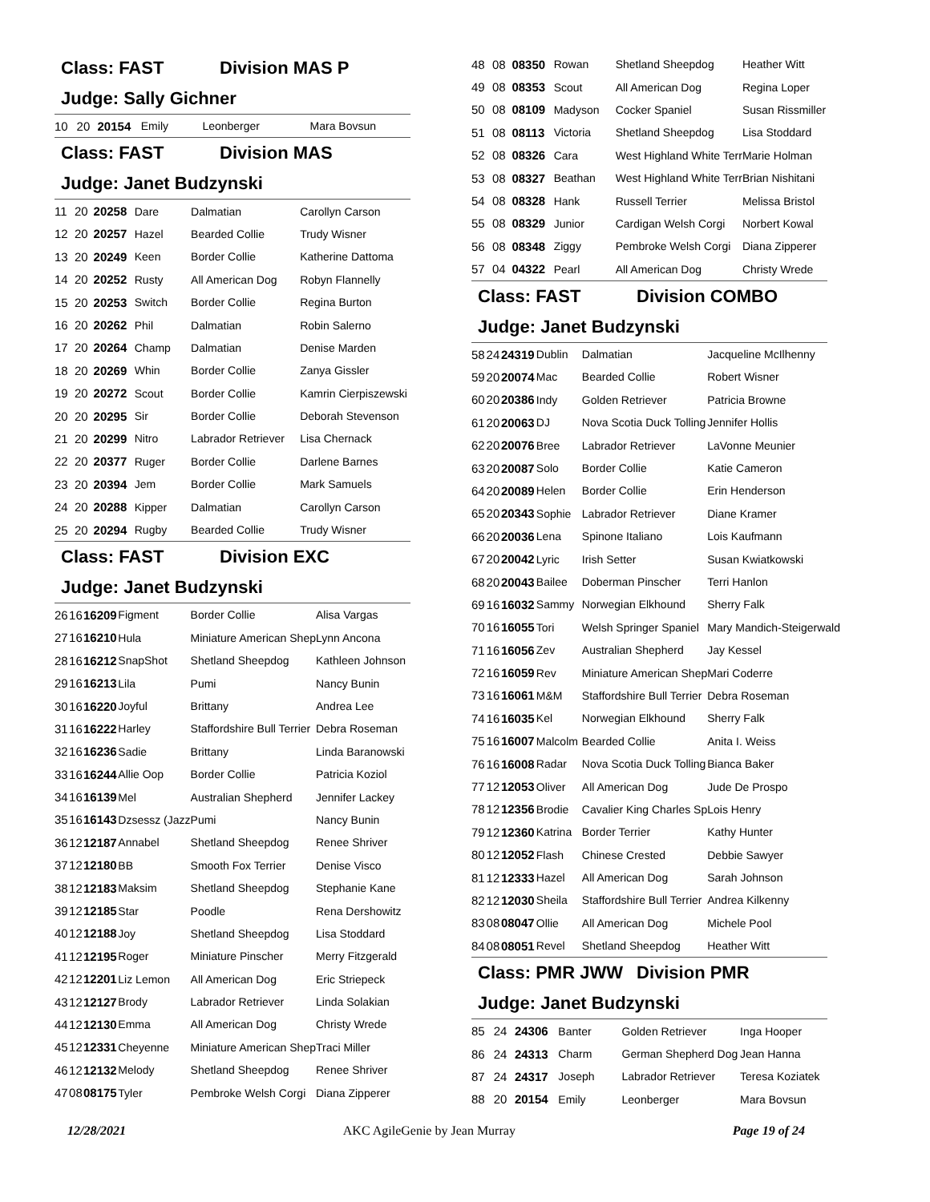Class: FAST Division MAS P
Judge: Sally Gichner
| 10 | 20 | 20154 | Emily | Leonberger | Mara Bovsun |
Class: FAST Division MAS
Judge: Janet Budzynski
| 11 | 20 | 20258 | Dare | Dalmatian | Carollyn Carson |
| 12 | 20 | 20257 | Hazel | Bearded Collie | Trudy Wisner |
| 13 | 20 | 20249 | Keen | Border Collie | Katherine Dattoma |
| 14 | 20 | 20252 | Rusty | All American Dog | Robyn Flannelly |
| 15 | 20 | 20253 | Switch | Border Collie | Regina Burton |
| 16 | 20 | 20262 | Phil | Dalmatian | Robin Salerno |
| 17 | 20 | 20264 | Champ | Dalmatian | Denise Marden |
| 18 | 20 | 20269 | Whin | Border Collie | Zanya Gissler |
| 19 | 20 | 20272 | Scout | Border Collie | Kamrin Cierpiszewski |
| 20 | 20 | 20295 | Sir | Border Collie | Deborah Stevenson |
| 21 | 20 | 20299 | Nitro | Labrador Retriever | Lisa Chernack |
| 22 | 20 | 20377 | Ruger | Border Collie | Darlene Barnes |
| 23 | 20 | 20394 | Jem | Border Collie | Mark Samuels |
| 24 | 20 | 20288 | Kipper | Dalmatian | Carollyn Carson |
| 25 | 20 | 20294 | Rugby | Bearded Collie | Trudy Wisner |
Class: FAST Division EXC
Judge: Janet Budzynski
| 26 | 16 | 16209 | Figment | Border Collie | Alisa Vargas |
| 27 | 16 | 16210 | Hula | Miniature American Shep | Lynn Ancona |
| 28 | 16 | 16212 | SnapShot | Shetland Sheepdog | Kathleen Johnson |
| 29 | 16 | 16213 | Lila | Pumi | Nancy Bunin |
| 30 | 16 | 16220 | Joyful | Brittany | Andrea Lee |
| 31 | 16 | 16222 | Harley | Staffordshire Bull Terrier | Debra Roseman |
| 32 | 16 | 16236 | Sadie | Brittany | Linda Baranowski |
| 33 | 16 | 16244 | Allie Oop | Border Collie | Patricia Koziol |
| 34 | 16 | 16139 | Mel | Australian Shepherd | Jennifer Lackey |
| 35 | 16 | 16143 | Dzsessz (Jazz | Pumi | Nancy Bunin |
| 36 | 12 | 12187 | Annabel | Shetland Sheepdog | Renee Shriver |
| 37 | 12 | 12180 | BB | Smooth Fox Terrier | Denise Visco |
| 38 | 12 | 12183 | Maksim | Shetland Sheepdog | Stephanie Kane |
| 39 | 12 | 12185 | Star | Poodle | Rena Dershowitz |
| 40 | 12 | 12188 | Joy | Shetland Sheepdog | Lisa Stoddard |
| 41 | 12 | 12195 | Roger | Miniature Pinscher | Merry Fitzgerald |
| 42 | 12 | 12201 | Liz Lemon | All American Dog | Eric Striepeck |
| 43 | 12 | 12127 | Brody | Labrador Retriever | Linda Solakian |
| 44 | 12 | 12130 | Emma | All American Dog | Christy Wrede |
| 45 | 12 | 12331 | Cheyenne | Miniature American Shep | Traci Miller |
| 46 | 12 | 12132 | Melody | Shetland Sheepdog | Renee Shriver |
| 47 | 08 | 08175 | Tyler | Pembroke Welsh Corgi | Diana Zipperer |
| 48 | 08 | 08350 | Rowan | Shetland Sheepdog | Heather Witt |
| 49 | 08 | 08353 | Scout | All American Dog | Regina Loper |
| 50 | 08 | 08109 | Madyson | Cocker Spaniel | Susan Rissmiller |
| 51 | 08 | 08113 | Victoria | Shetland Sheepdog | Lisa Stoddard |
| 52 | 08 | 08326 | Cara | West Highland White Terr | Marie Holman |
| 53 | 08 | 08327 | Beathan | West Highland White Terr | Brian Nishitani |
| 54 | 08 | 08328 | Hank | Russell Terrier | Melissa Bristol |
| 55 | 08 | 08329 | Junior | Cardigan Welsh Corgi | Norbert Kowal |
| 56 | 08 | 08348 | Ziggy | Pembroke Welsh Corgi | Diana Zipperer |
| 57 | 04 | 04322 | Pearl | All American Dog | Christy Wrede |
Class: FAST Division COMBO
Judge: Janet Budzynski
| 58 | 24 | 24319 | Dublin | Dalmatian | Jacqueline McIlhenny |
| 59 | 20 | 20074 | Mac | Bearded Collie | Robert Wisner |
| 60 | 20 | 20386 | Indy | Golden Retriever | Patricia Browne |
| 61 | 20 | 20063 | DJ | Nova Scotia Duck Tolling | Jennifer Hollis |
| 62 | 20 | 20076 | Bree | Labrador Retriever | LaVonne Meunier |
| 63 | 20 | 20087 | Solo | Border Collie | Katie Cameron |
| 64 | 20 | 20089 | Helen | Border Collie | Erin Henderson |
| 65 | 20 | 20343 | Sophie | Labrador Retriever | Diane Kramer |
| 66 | 20 | 20036 | Lena | Spinone Italiano | Lois Kaufmann |
| 67 | 20 | 20042 | Lyric | Irish Setter | Susan Kwiatkowski |
| 68 | 20 | 20043 | Bailee | Doberman Pinscher | Terri Hanlon |
| 69 | 16 | 16032 | Sammy | Norwegian Elkhound | Sherry Falk |
| 70 | 16 | 16055 | Tori | Welsh Springer Spaniel | Mary Mandich-Steigerwald |
| 71 | 16 | 16056 | Zev | Australian Shepherd | Jay Kessel |
| 72 | 16 | 16059 | Rev | Miniature American Shep | Mari Coderre |
| 73 | 16 | 16061 | M&M | Staffordshire Bull Terrier | Debra Roseman |
| 74 | 16 | 16035 | Kel | Norwegian Elkhound | Sherry Falk |
| 75 | 16 | 16007 | Malcolm | Bearded Collie | Anita I. Weiss |
| 76 | 16 | 16008 | Radar | Nova Scotia Duck Tolling | Bianca Baker |
| 77 | 12 | 12053 | Oliver | All American Dog | Jude De Prospo |
| 78 | 12 | 12356 | Brodie | Cavalier King Charles Sp | Lois Henry |
| 79 | 12 | 12360 | Katrina | Border Terrier | Kathy Hunter |
| 80 | 12 | 12052 | Flash | Chinese Crested | Debbie Sawyer |
| 81 | 12 | 12333 | Hazel | All American Dog | Sarah Johnson |
| 82 | 12 | 12030 | Sheila | Staffordshire Bull Terrier | Andrea Kilkenny |
| 83 | 08 | 08047 | Ollie | All American Dog | Michele Pool |
| 84 | 08 | 08051 | Revel | Shetland Sheepdog | Heather Witt |
Class: PMR JWW Division PMR
Judge: Janet Budzynski
| 85 | 24 | 24306 | Banter | Golden Retriever | Inga Hooper |
| 86 | 24 | 24313 | Charm | German Shepherd Dog | Jean Hanna |
| 87 | 24 | 24317 | Joseph | Labrador Retriever | Teresa Koziatek |
| 88 | 20 | 20154 | Emily | Leonberger | Mara Bovsun |
12/28/2021 AKC AgileGenie by Jean Murray Page 19 of 24